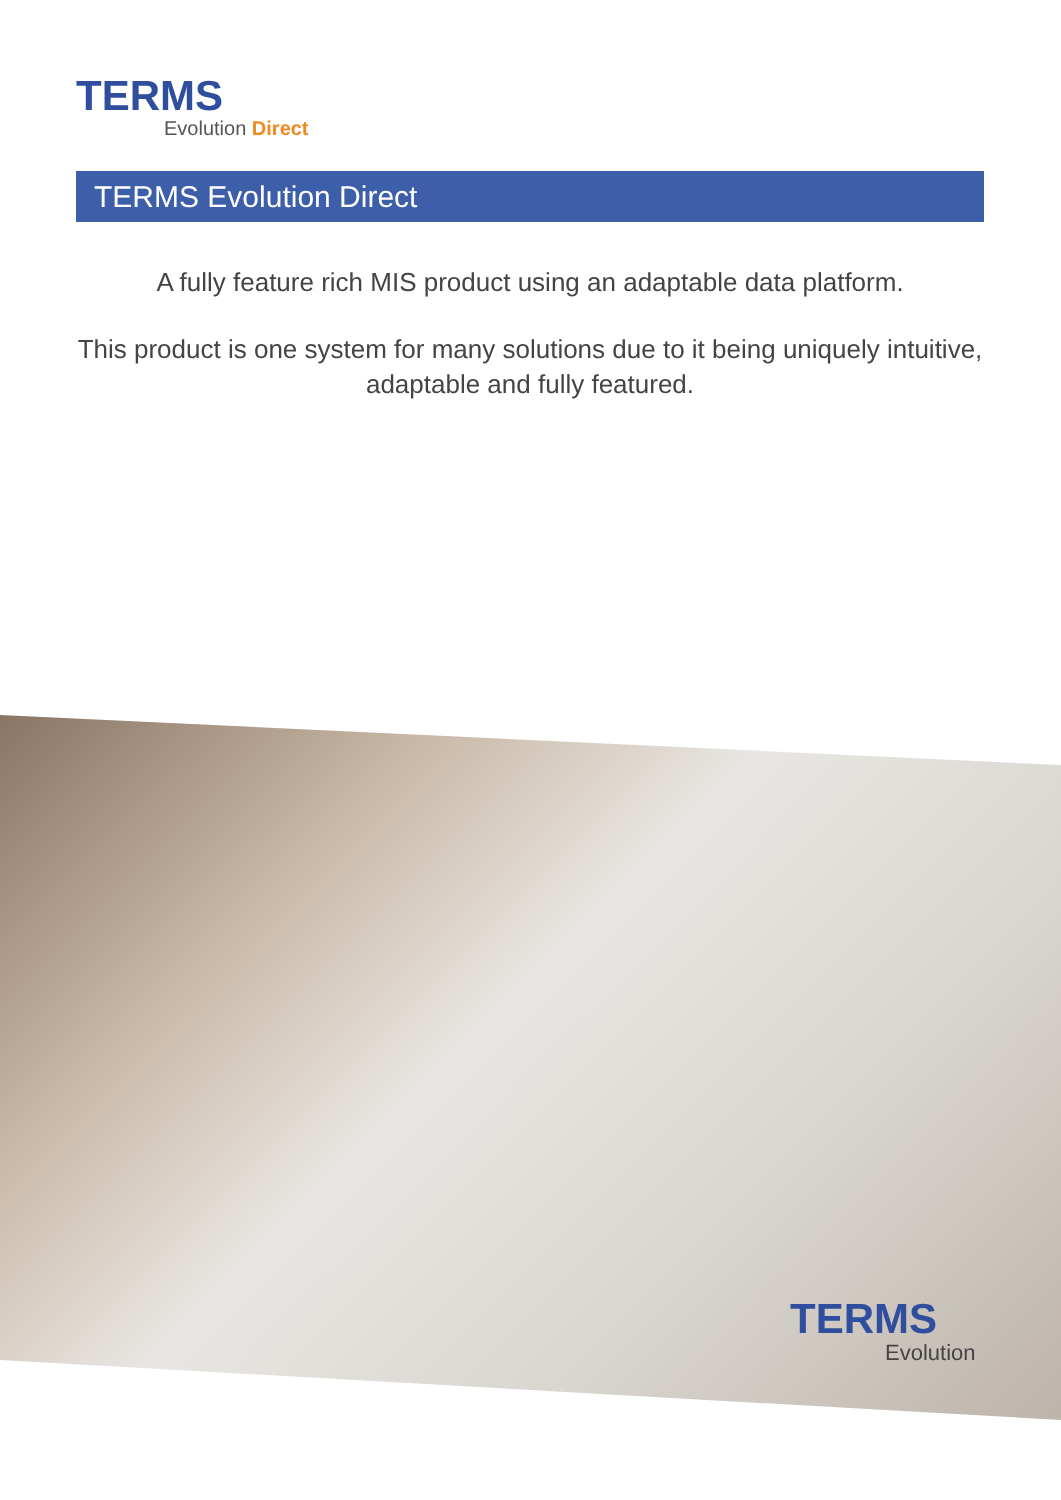TERMS
Evolution Direct
TERMS Evolution Direct
A fully feature rich MIS product using an adaptable data platform.
This product is one system for many solutions due to it being uniquely intuitive, adaptable and fully featured.
TERMS
Evolution